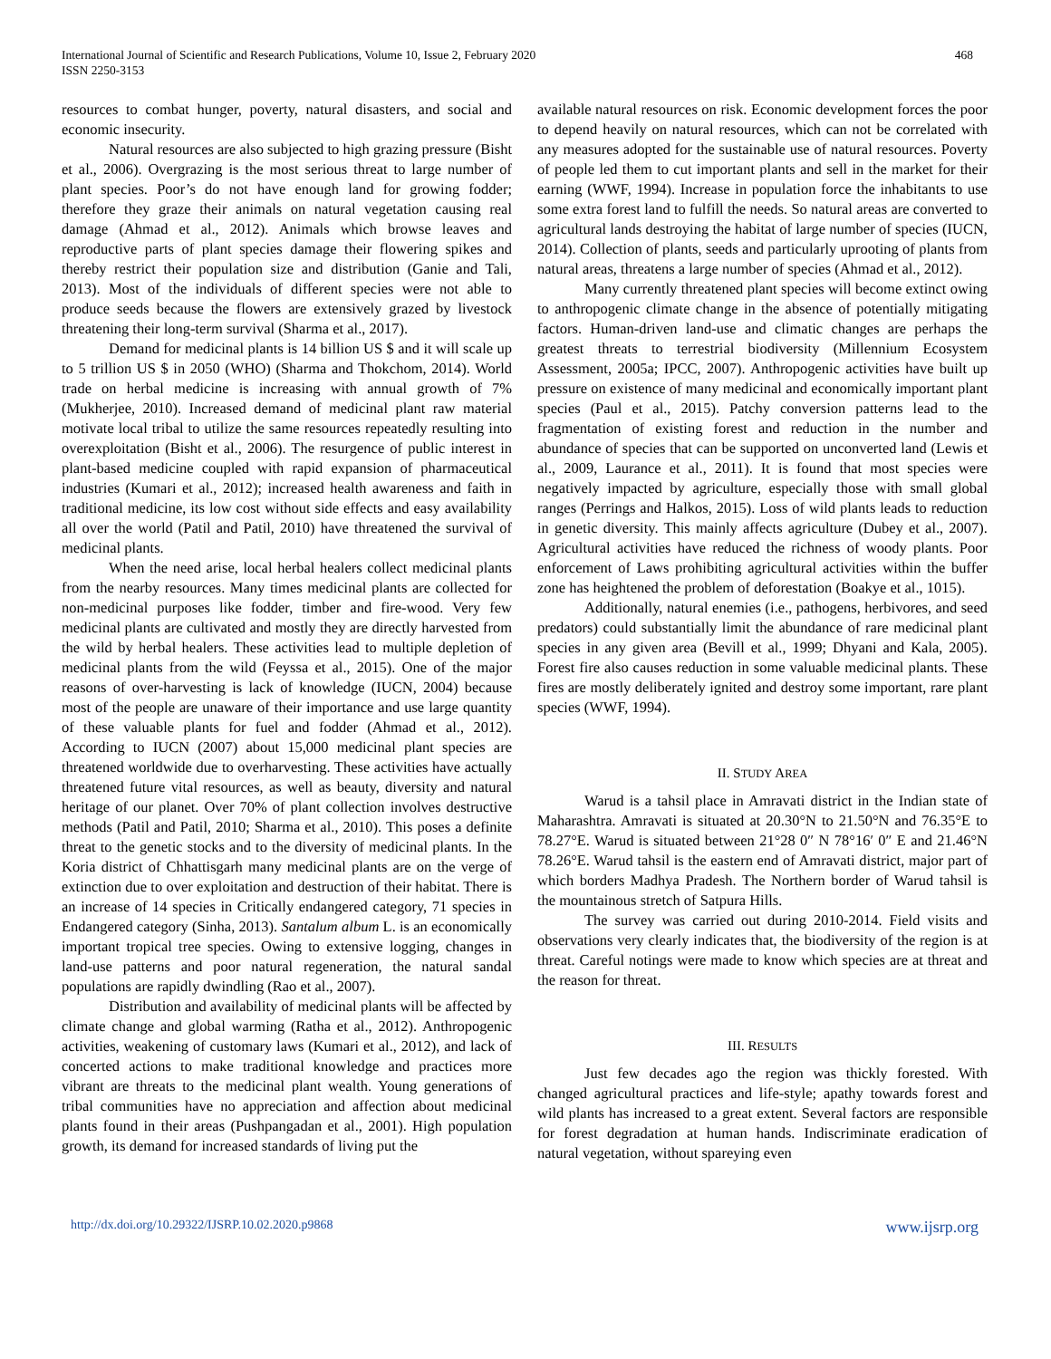International Journal of Scientific and Research Publications, Volume 10, Issue 2, February 2020
ISSN 2250-3153
468
resources to combat hunger, poverty, natural disasters, and social and economic insecurity.
Natural resources are also subjected to high grazing pressure (Bisht et al., 2006). Overgrazing is the most serious threat to large number of plant species. Poor’s do not have enough land for growing fodder; therefore they graze their animals on natural vegetation causing real damage (Ahmad et al., 2012). Animals which browse leaves and reproductive parts of plant species damage their flowering spikes and thereby restrict their population size and distribution (Ganie and Tali, 2013). Most of the individuals of different species were not able to produce seeds because the flowers are extensively grazed by livestock threatening their long-term survival (Sharma et al., 2017).
Demand for medicinal plants is 14 billion US $ and it will scale up to 5 trillion US $ in 2050 (WHO) (Sharma and Thokchom, 2014). World trade on herbal medicine is increasing with annual growth of 7% (Mukherjee, 2010). Increased demand of medicinal plant raw material motivate local tribal to utilize the same resources repeatedly resulting into overexploitation (Bisht et al., 2006). The resurgence of public interest in plant-based medicine coupled with rapid expansion of pharmaceutical industries (Kumari et al., 2012); increased health awareness and faith in traditional medicine, its low cost without side effects and easy availability all over the world (Patil and Patil, 2010) have threatened the survival of medicinal plants.
When the need arise, local herbal healers collect medicinal plants from the nearby resources. Many times medicinal plants are collected for non-medicinal purposes like fodder, timber and fire-wood. Very few medicinal plants are cultivated and mostly they are directly harvested from the wild by herbal healers. These activities lead to multiple depletion of medicinal plants from the wild (Feyssa et al., 2015). One of the major reasons of over-harvesting is lack of knowledge (IUCN, 2004) because most of the people are unaware of their importance and use large quantity of these valuable plants for fuel and fodder (Ahmad et al., 2012). According to IUCN (2007) about 15,000 medicinal plant species are threatened worldwide due to overharvesting. These activities have actually threatened future vital resources, as well as beauty, diversity and natural heritage of our planet. Over 70% of plant collection involves destructive methods (Patil and Patil, 2010; Sharma et al., 2010). This poses a definite threat to the genetic stocks and to the diversity of medicinal plants. In the Koria district of Chhattisgarh many medicinal plants are on the verge of extinction due to over exploitation and destruction of their habitat. There is an increase of 14 species in Critically endangered category, 71 species in Endangered category (Sinha, 2013). Santalum album L. is an economically important tropical tree species. Owing to extensive logging, changes in land-use patterns and poor natural regeneration, the natural sandal populations are rapidly dwindling (Rao et al., 2007).
Distribution and availability of medicinal plants will be affected by climate change and global warming (Ratha et al., 2012). Anthropogenic activities, weakening of customary laws (Kumari et al., 2012), and lack of concerted actions to make traditional knowledge and practices more vibrant are threats to the medicinal plant wealth. Young generations of tribal communities have no appreciation and affection about medicinal plants found in their areas (Pushpangadan et al., 2001). High population growth, its demand for increased standards of living put the
available natural resources on risk. Economic development forces the poor to depend heavily on natural resources, which can not be correlated with any measures adopted for the sustainable use of natural resources. Poverty of people led them to cut important plants and sell in the market for their earning (WWF, 1994). Increase in population force the inhabitants to use some extra forest land to fulfill the needs. So natural areas are converted to agricultural lands destroying the habitat of large number of species (IUCN, 2014). Collection of plants, seeds and particularly uprooting of plants from natural areas, threatens a large number of species (Ahmad et al., 2012).
Many currently threatened plant species will become extinct owing to anthropogenic climate change in the absence of potentially mitigating factors. Human-driven land-use and climatic changes are perhaps the greatest threats to terrestrial biodiversity (Millennium Ecosystem Assessment, 2005a; IPCC, 2007). Anthropogenic activities have built up pressure on existence of many medicinal and economically important plant species (Paul et al., 2015). Patchy conversion patterns lead to the fragmentation of existing forest and reduction in the number and abundance of species that can be supported on unconverted land (Lewis et al., 2009, Laurance et al., 2011). It is found that most species were negatively impacted by agriculture, especially those with small global ranges (Perrings and Halkos, 2015). Loss of wild plants leads to reduction in genetic diversity. This mainly affects agriculture (Dubey et al., 2007). Agricultural activities have reduced the richness of woody plants. Poor enforcement of Laws prohibiting agricultural activities within the buffer zone has heightened the problem of deforestation (Boakye et al., 1015).
Additionally, natural enemies (i.e., pathogens, herbivores, and seed predators) could substantially limit the abundance of rare medicinal plant species in any given area (Bevill et al., 1999; Dhyani and Kala, 2005). Forest fire also causes reduction in some valuable medicinal plants. These fires are mostly deliberately ignited and destroy some important, rare plant species (WWF, 1994).
II. STUDY AREA
Warud is a tahsil place in Amravati district in the Indian state of Maharashtra. Amravati is situated at 20.30°N to 21.50°N and 76.35°E to 78.27°E. Warud is situated between 21°28 0″ N 78°16′ 0″ E and 21.46°N 78.26°E. Warud tahsil is the eastern end of Amravati district, major part of which borders Madhya Pradesh. The Northern border of Warud tahsil is the mountainous stretch of Satpura Hills.
The survey was carried out during 2010-2014. Field visits and observations very clearly indicates that, the biodiversity of the region is at threat. Careful notings were made to know which species are at threat and the reason for threat.
III. RESULTS
Just few decades ago the region was thickly forested. With changed agricultural practices and life-style; apathy towards forest and wild plants has increased to a great extent. Several factors are responsible for forest degradation at human hands. Indiscriminate eradication of natural vegetation, without spareying even
http://dx.doi.org/10.29322/IJSRP.10.02.2020.p9868 www.ijsrp.org